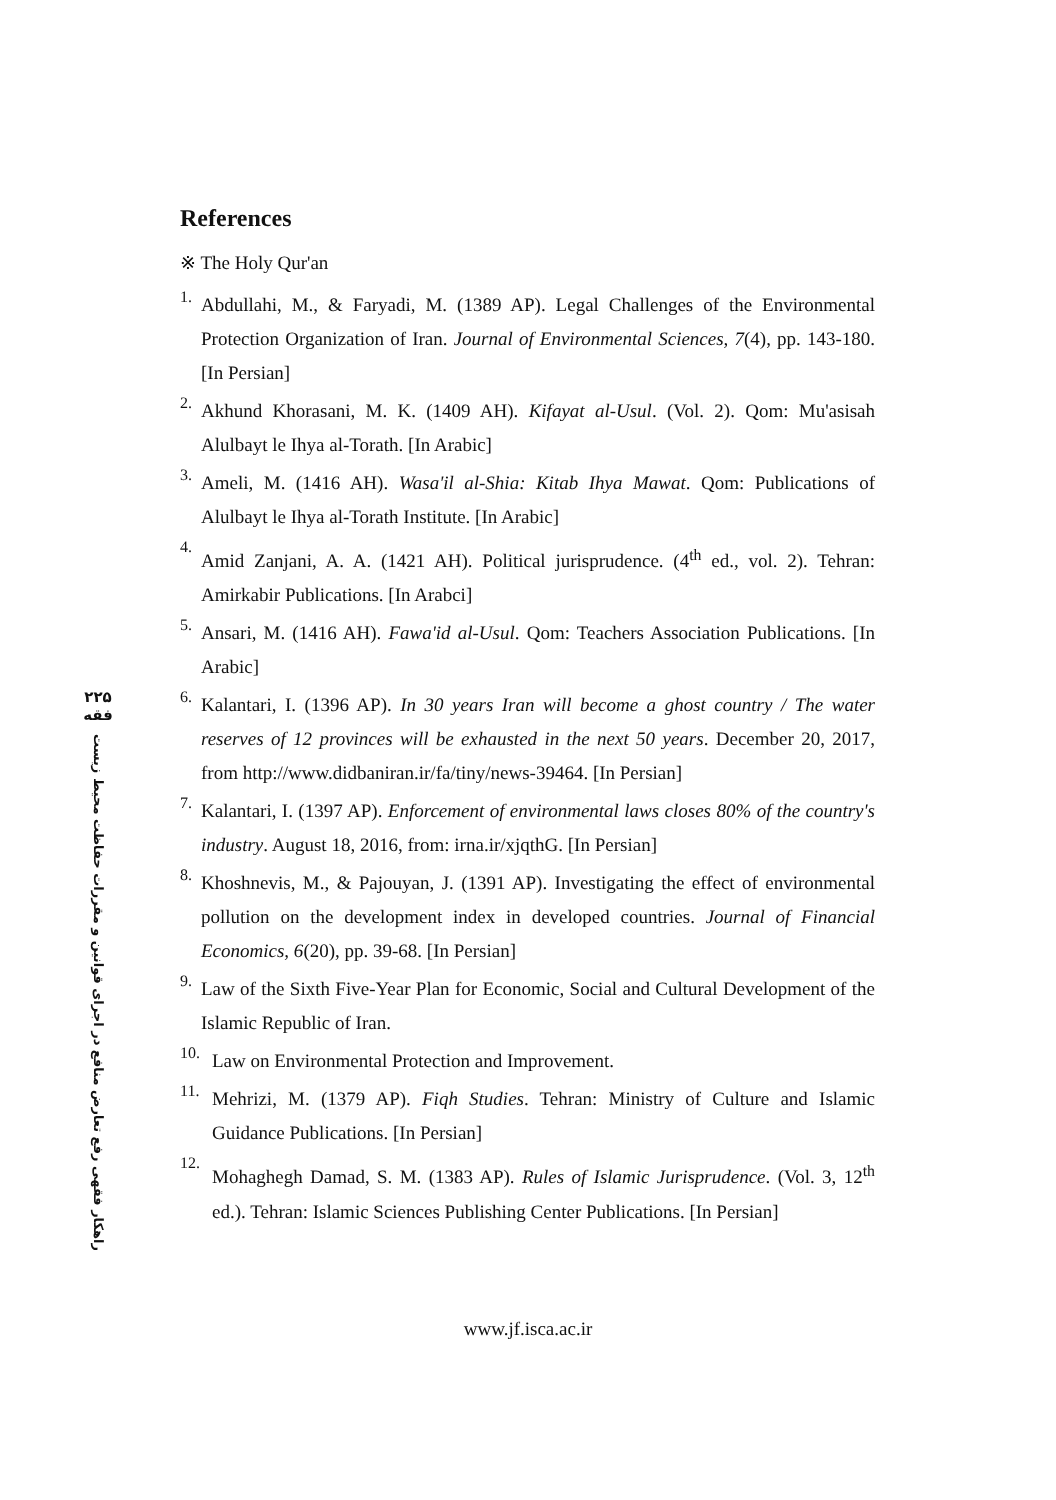۲۲۵
فقه
راهکار فقهی رفع تعارض منافع در اجرای قوانین و مقررات حفاظت محیط زیست
References
※ The Holy Qur'an
1. Abdullahi, M., & Faryadi, M. (1389 AP). Legal Challenges of the Environmental Protection Organization of Iran. Journal of Environmental Sciences, 7(4), pp. 143-180. [In Persian]
2. Akhund Khorasani, M. K. (1409 AH). Kifayat al-Usul. (Vol. 2). Qom: Mu'asisah Alulbayt le Ihya al-Torath. [In Arabic]
3. Ameli, M. (1416 AH). Wasa'il al-Shia: Kitab Ihya Mawat. Qom: Publications of Alulbayt le Ihya al-Torath Institute. [In Arabic]
4. Amid Zanjani, A. A. (1421 AH). Political jurisprudence. (4<sup>th</sup> ed., vol. 2). Tehran: Amirkabir Publications. [In Arabci]
5. Ansari, M. (1416 AH). Fawa'id al-Usul. Qom: Teachers Association Publications. [In Arabic]
6. Kalantari, I. (1396 AP). In 30 years Iran will become a ghost country / The water reserves of 12 provinces will be exhausted in the next 50 years. December 20, 2017, from http://www.didbaniran.ir/fa/tiny/news-39464. [In Persian]
7. Kalantari, I. (1397 AP). Enforcement of environmental laws closes 80% of the country's industry. August 18, 2016, from: irna.ir/xjqthG. [In Persian]
8. Khoshnevis, M., & Pajouyan, J. (1391 AP). Investigating the effect of environmental pollution on the development index in developed countries. Journal of Financial Economics, 6(20), pp. 39-68. [In Persian]
9. Law of the Sixth Five-Year Plan for Economic, Social and Cultural Development of the Islamic Republic of Iran.
10. Law on Environmental Protection and Improvement.
11. Mehrizi, M. (1379 AP). Fiqh Studies. Tehran: Ministry of Culture and Islamic Guidance Publications. [In Persian]
12. Mohaghegh Damad, S. M. (1383 AP). Rules of Islamic Jurisprudence. (Vol. 3, 12<sup>th</sup> ed.). Tehran: Islamic Sciences Publishing Center Publications. [In Persian]
www.jf.isca.ac.ir